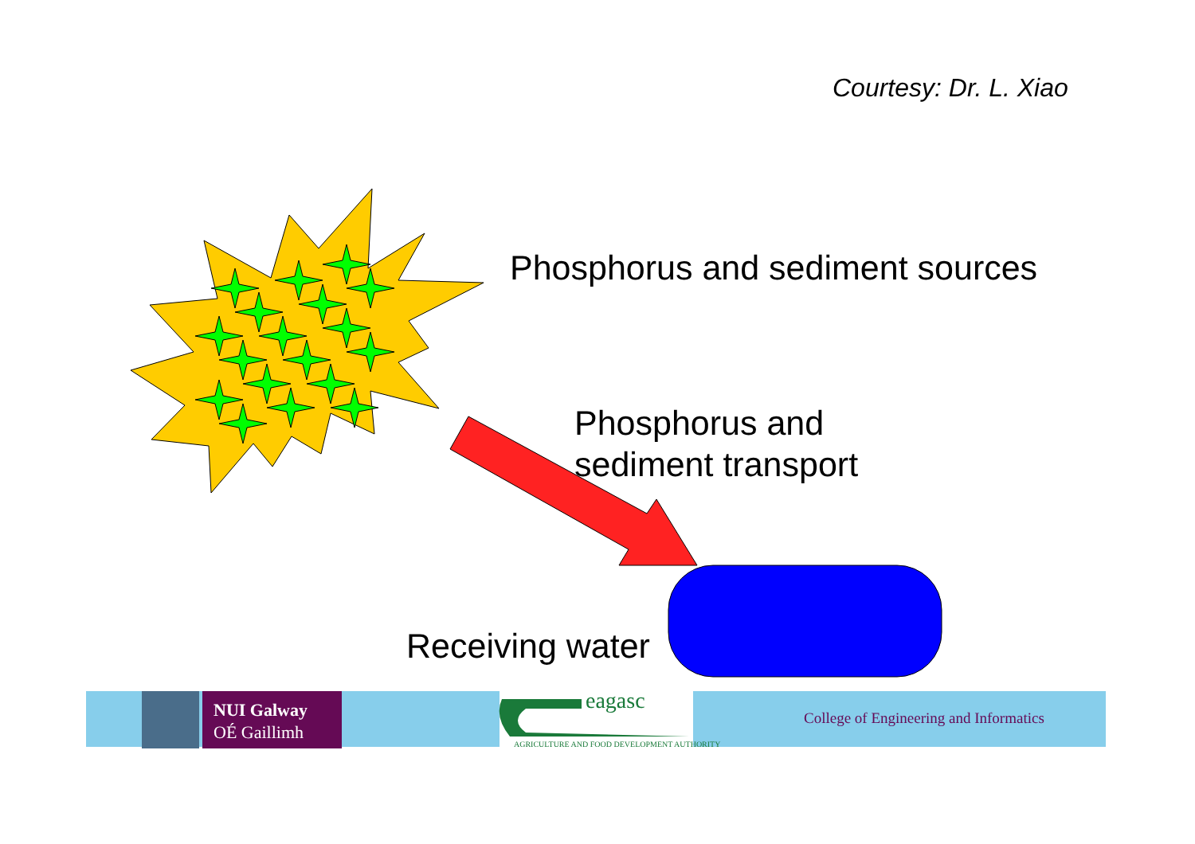Courtesy: Dr. L. Xiao
Phosphorus and sediment sources
Phosphorus and
sediment transport
Receiving water
NUI Galway
OÉ Gaillimh
eagasc
AGRICULTURE AND FOOD DEVELOPMENT AUTHORITY
College of Engineering and Informatics